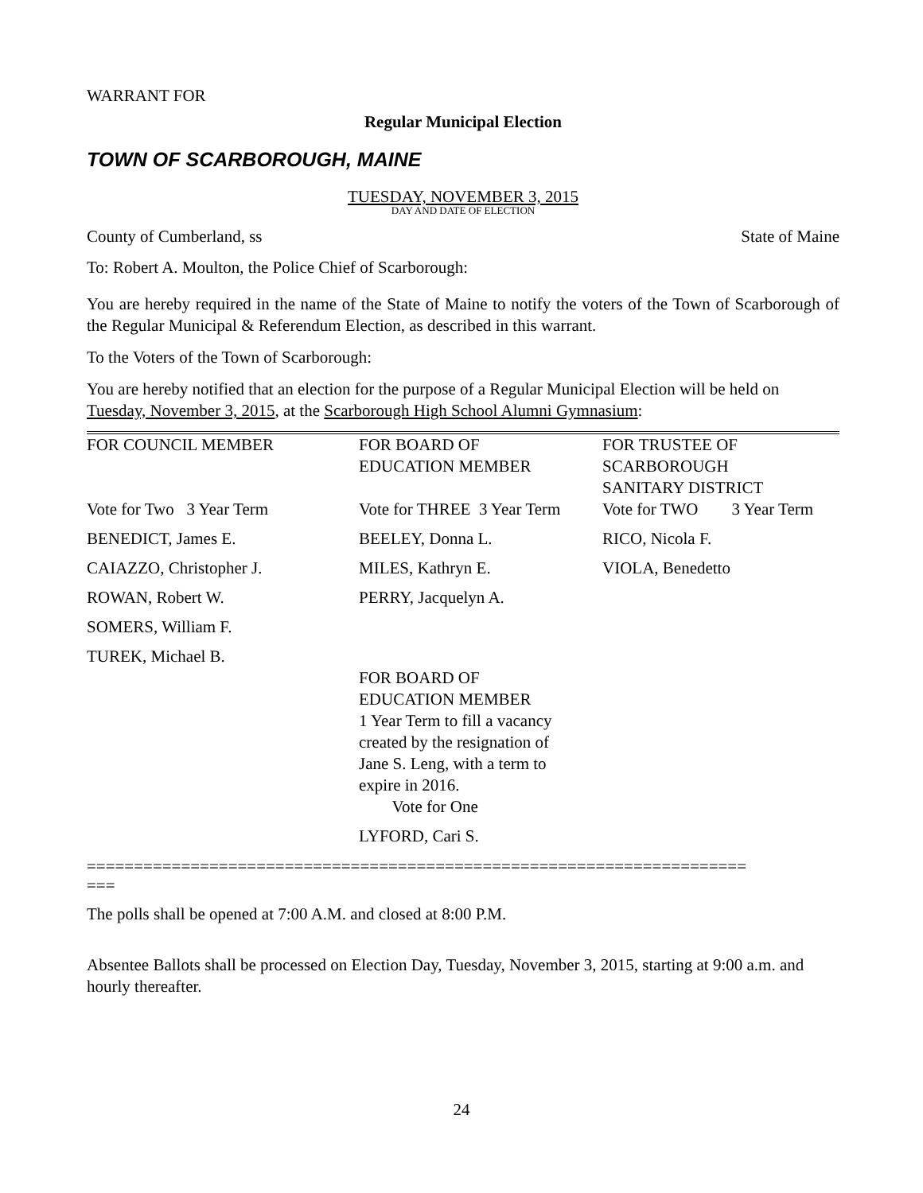WARRANT FOR
Regular Municipal Election
TOWN OF SCARBOROUGH, MAINE
TUESDAY, NOVEMBER 3, 2015
DAY AND DATE OF ELECTION
County of Cumberland, ss State of Maine
To: Robert A. Moulton, the Police Chief of Scarborough:
You are hereby required in the name of the State of Maine to notify the voters of the Town of Scarborough of the Regular Municipal & Referendum Election, as described in this warrant.
To the Voters of the Town of Scarborough:
You are hereby notified that an election for the purpose of a Regular Municipal Election will be held on Tuesday, November 3, 2015, at the Scarborough High School Alumni Gymnasium:
| FOR COUNCIL MEMBER | FOR BOARD OF EDUCATION MEMBER | FOR TRUSTEE OF SCARBOROUGH SANITARY DISTRICT |
| Vote for Two 3 Year Term | Vote for THREE 3 Year Term | Vote for TWO 3 Year Term |
| BENEDICT, James E. | BEELEY, Donna L. | RICO, Nicola F. |
| CAIAZZO, Christopher J. | MILES, Kathryn E. | VIOLA, Benedetto |
| ROWAN, Robert W. | PERRY, Jacquelyn A. | |
| SOMERS, William F. | | |
| TUREK, Michael B. | | |
| | FOR BOARD OF EDUCATION MEMBER 1 Year Term to fill a vacancy created by the resignation of Jane S. Leng, with a term to expire in 2016. Vote for One | |
| | LYFORD, Cari S. | |
======================================================================
===
The polls shall be opened at 7:00 A.M. and closed at 8:00 P.M.
Absentee Ballots shall be processed on Election Day, Tuesday, November 3, 2015, starting at 9:00 a.m. and hourly thereafter.
24